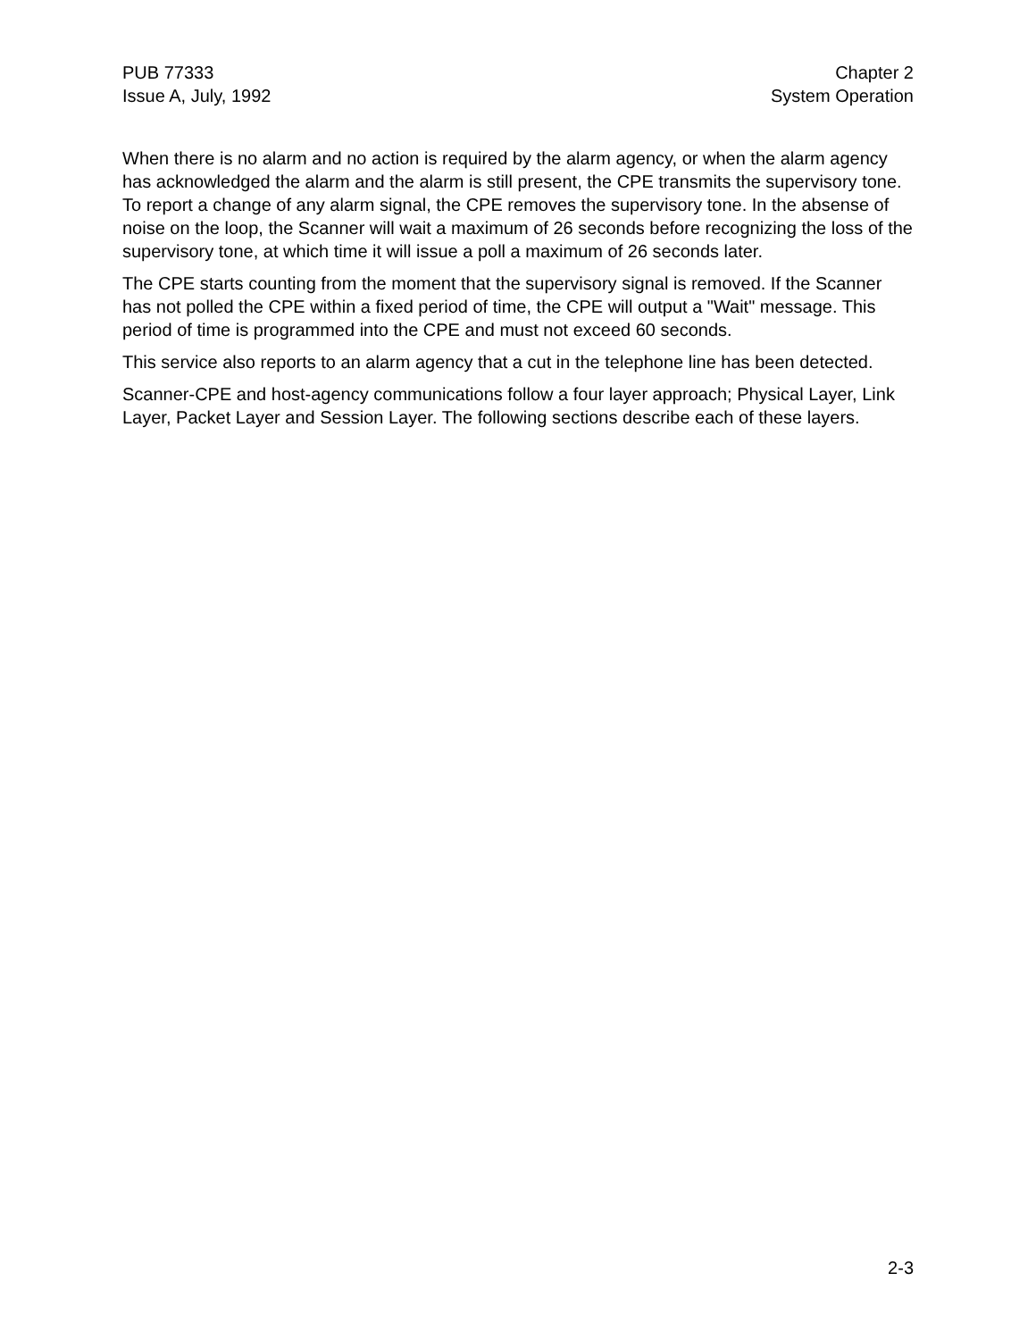PUB 77333
Issue A, July, 1992
Chapter 2
System Operation
When there is no alarm and no action is required by the alarm agency, or when the alarm agency has acknowledged the alarm and the alarm is still present, the CPE transmits the supervisory tone. To report a change of any alarm signal, the CPE removes the supervisory tone. In the absense of noise on the loop, the Scanner will wait a maximum of 26 seconds before recognizing the loss of the supervisory tone, at which time it will issue a poll a maximum of 26 seconds later.
The CPE starts counting from the moment that the supervisory signal is removed. If the Scanner has not polled the CPE within a fixed period of time, the CPE will output a "Wait" message. This period of time is programmed into the CPE and must not exceed 60 seconds.
This service also reports to an alarm agency that a cut in the telephone line has been detected.
Scanner-CPE and host-agency communications follow a four layer approach; Physical Layer, Link Layer, Packet Layer and Session Layer. The following sections describe each of these layers.
2-3